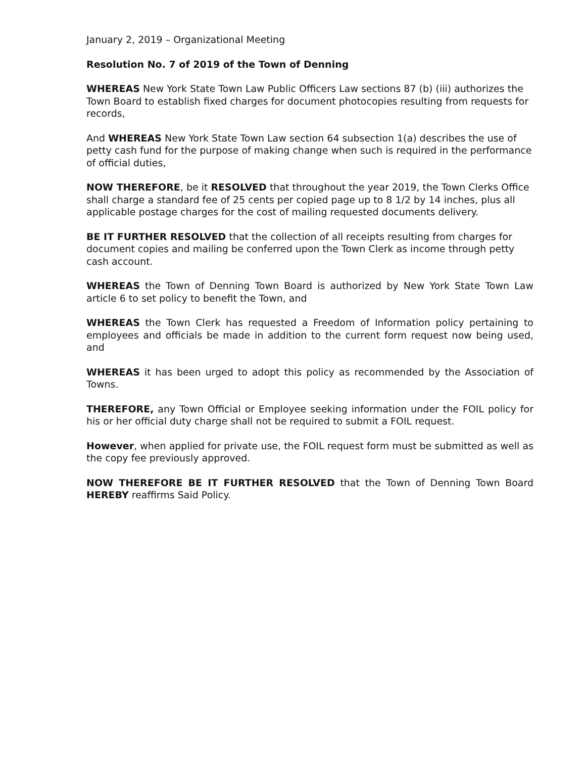January 2, 2019 – Organizational Meeting
Resolution No. 7 of 2019 of the Town of Denning
WHEREAS New York State Town Law Public Officers Law sections 87 (b) (iii) authorizes the Town Board to establish fixed charges for document photocopies resulting from requests for records,
And WHEREAS New York State Town Law section 64 subsection 1(a) describes the use of petty cash fund for the purpose of making change when such is required in the performance of official duties,
NOW THEREFORE, be it RESOLVED that throughout the year 2019, the Town Clerks Office shall charge a standard fee of 25 cents per copied page up to 8 1/2 by 14 inches, plus all applicable postage charges for the cost of mailing requested documents delivery.
BE IT FURTHER RESOLVED that the collection of all receipts resulting from charges for document copies and mailing be conferred upon the Town Clerk as income through petty cash account.
WHEREAS the Town of Denning Town Board is authorized by New York State Town Law article 6 to set policy to benefit the Town, and
WHEREAS the Town Clerk has requested a Freedom of Information policy pertaining to employees and officials be made in addition to the current form request now being used, and
WHEREAS it has been urged to adopt this policy as recommended by the Association of Towns.
THEREFORE, any Town Official or Employee seeking information under the FOIL policy for his or her official duty charge shall not be required to submit a FOIL request.
However, when applied for private use, the FOIL request form must be submitted as well as the copy fee previously approved.
NOW THEREFORE BE IT FURTHER RESOLVED that the Town of Denning Town Board HEREBY reaffirms Said Policy.